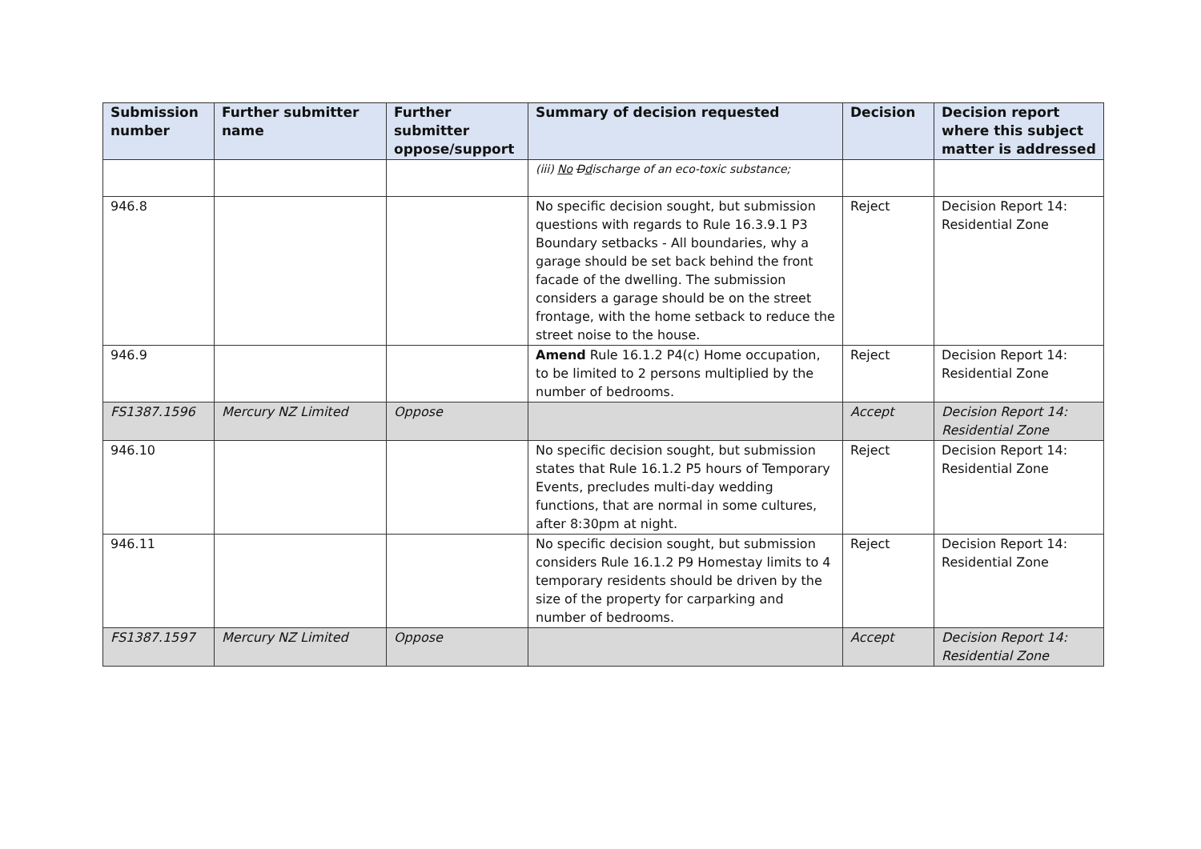| Submission number | Further submitter name | Further submitter oppose/support | Summary of decision requested | Decision | Decision report where this subject matter is addressed |
| --- | --- | --- | --- | --- | --- |
| | | | (iii) No D d ischarge of an eco-toxic substance; | | |
| 946.8 | | | No specific decision sought, but submission questions with regards to Rule 16.3.9.1 P3 Boundary setbacks - All boundaries, why a garage should be set back behind the front facade of the dwelling. The submission considers a garage should be on the street frontage, with the home setback to reduce the street noise to the house. | Reject | Decision Report 14: Residential Zone |
| 946.9 | | | Amend Rule 16.1.2 P4(c) Home occupation, to be limited to 2 persons multiplied by the number of bedrooms. | Reject | Decision Report 14: Residential Zone |
| FS1387.1596 | Mercury NZ Limited | Oppose | | Accept | Decision Report 14: Residential Zone |
| 946.10 | | | No specific decision sought, but submission states that Rule 16.1.2 P5 hours of Temporary Events, precludes multi-day wedding functions, that are normal in some cultures, after 8:30pm at night. | Reject | Decision Report 14: Residential Zone |
| 946.11 | | | No specific decision sought, but submission considers Rule 16.1.2 P9 Homestay limits to 4 temporary residents should be driven by the size of the property for carparking and number of bedrooms. | Reject | Decision Report 14: Residential Zone |
| FS1387.1597 | Mercury NZ Limited | Oppose | | Accept | Decision Report 14: Residential Zone |